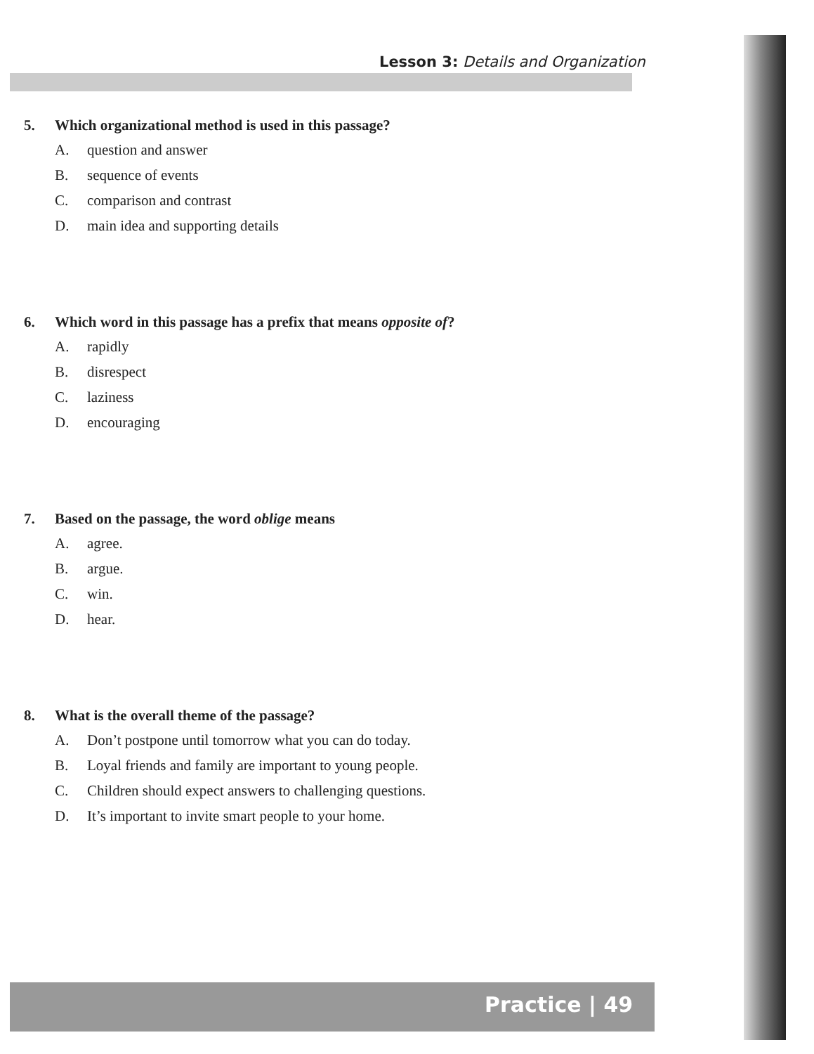Lesson 3: Details and Organization
5. Which organizational method is used in this passage?
A. question and answer
B. sequence of events
C. comparison and contrast
D. main idea and supporting details
6. Which word in this passage has a prefix that means opposite of?
A. rapidly
B. disrespect
C. laziness
D. encouraging
7. Based on the passage, the word oblige means
A. agree.
B. argue.
C. win.
D. hear.
8. What is the overall theme of the passage?
A. Don’t postpone until tomorrow what you can do today.
B. Loyal friends and family are important to young people.
C. Children should expect answers to challenging questions.
D. It’s important to invite smart people to your home.
Practice | 49